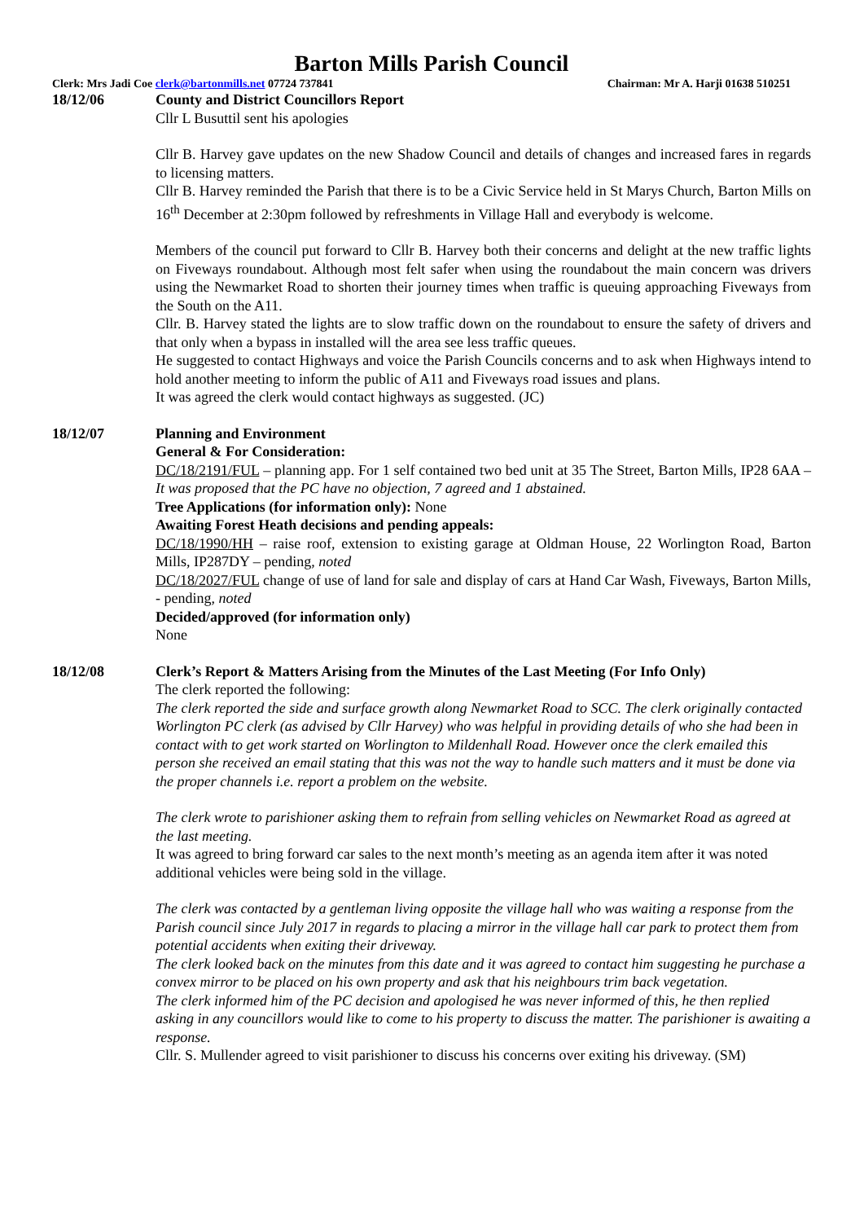Barton Mills Parish Council
Clerk: Mrs Jadi Coe clerk@bartonmills.net 07724 737841 Chairman: Mr A. Harji 01638 510251
18/12/06 County and District Councillors Report
Cllr L Busuttil sent his apologies
Cllr B. Harvey gave updates on the new Shadow Council and details of changes and increased fares in regards to licensing matters.
Cllr B. Harvey reminded the Parish that there is to be a Civic Service held in St Marys Church, Barton Mills on 16<sup>th</sup> December at 2:30pm followed by refreshments in Village Hall and everybody is welcome.
Members of the council put forward to Cllr B. Harvey both their concerns and delight at the new traffic lights on Fiveways roundabout. Although most felt safer when using the roundabout the main concern was drivers using the Newmarket Road to shorten their journey times when traffic is queuing approaching Fiveways from the South on the A11.
Cllr. B. Harvey stated the lights are to slow traffic down on the roundabout to ensure the safety of drivers and that only when a bypass in installed will the area see less traffic queues.
He suggested to contact Highways and voice the Parish Councils concerns and to ask when Highways intend to hold another meeting to inform the public of A11 and Fiveways road issues and plans.
It was agreed the clerk would contact highways as suggested. (JC)
18/12/07 Planning and Environment
General & For Consideration:
DC/18/2191/FUL – planning app. For 1 self contained two bed unit at 35 The Street, Barton Mills, IP28 6AA – It was proposed that the PC have no objection, 7 agreed and 1 abstained.
Tree Applications (for information only): None
Awaiting Forest Heath decisions and pending appeals:
DC/18/1990/HH – raise roof, extension to existing garage at Oldman House, 22 Worlington Road, Barton Mills, IP287DY – pending, noted
DC/18/2027/FUL change of use of land for sale and display of cars at Hand Car Wash, Fiveways, Barton Mills, - pending, noted
Decided/approved (for information only)
None
18/12/08 Clerk’s Report & Matters Arising from the Minutes of the Last Meeting (For Info Only)
The clerk reported the following:
The clerk reported the side and surface growth along Newmarket Road to SCC. The clerk originally contacted Worlington PC clerk (as advised by Cllr Harvey) who was helpful in providing details of who she had been in contact with to get work started on Worlington to Mildenhall Road. However once the clerk emailed this person she received an email stating that this was not the way to handle such matters and it must be done via the proper channels i.e. report a problem on the website.
The clerk wrote to parishioner asking them to refrain from selling vehicles on Newmarket Road as agreed at the last meeting.
It was agreed to bring forward car sales to the next month’s meeting as an agenda item after it was noted additional vehicles were being sold in the village.
The clerk was contacted by a gentleman living opposite the village hall who was waiting a response from the Parish council since July 2017 in regards to placing a mirror in the village hall car park to protect them from potential accidents when exiting their driveway.
The clerk looked back on the minutes from this date and it was agreed to contact him suggesting he purchase a convex mirror to be placed on his own property and ask that his neighbours trim back vegetation.
The clerk informed him of the PC decision and apologised he was never informed of this, he then replied asking in any councillors would like to come to his property to discuss the matter. The parishioner is awaiting a response.
Cllr. S. Mullender agreed to visit parishioner to discuss his concerns over exiting his driveway. (SM)